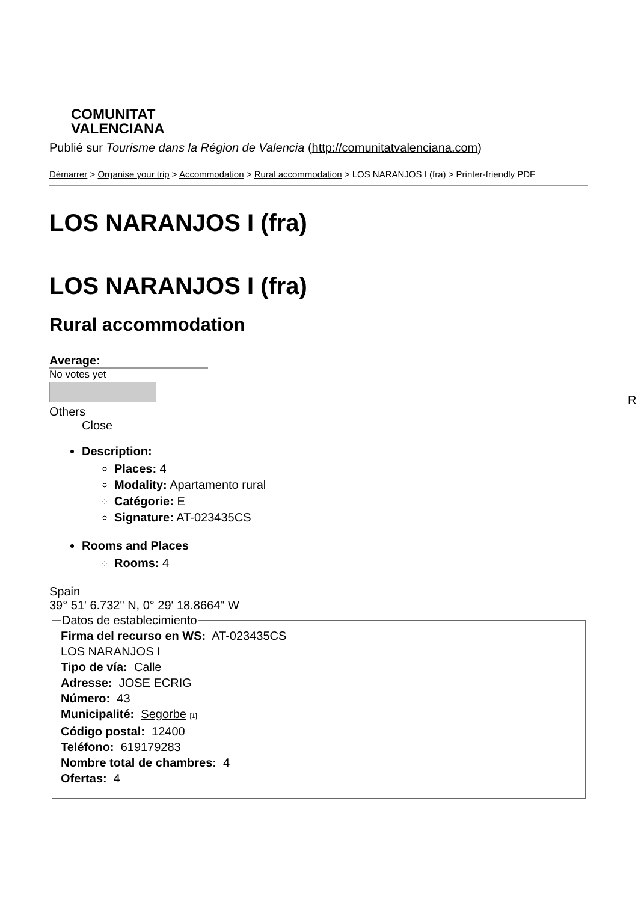COMUNITAT
VALENCIANA
Publié sur Tourisme dans la Région de Valencia (http://comunitatvalenciana.com)
Démarrer > Organise your trip > Accommodation > Rural accommodation > LOS NARANJOS I (fra) > Printer-friendly PDF
LOS NARANJOS I (fra)
LOS NARANJOS I (fra)
Rural accommodation
Average:
No votes yet
Others
Close
Description:
Places: 4
Modality: Apartamento rural
Catégorie: E
Signature: AT-023435CS
Rooms and Places
Rooms: 4
Spain
39° 51' 6.732" N, 0° 29' 18.8664" W
Datos de establecimiento Firma del recurso en WS: AT-023435CS
LOS NARANJOS I
Tipo de vía: Calle
Adresse: JOSE ECRIG
Número: 43
Municipalité: Segorbe [1]
Código postal: 12400
Teléfono: 619179283
Nombre total de chambres: 4
Ofertas: 4
R